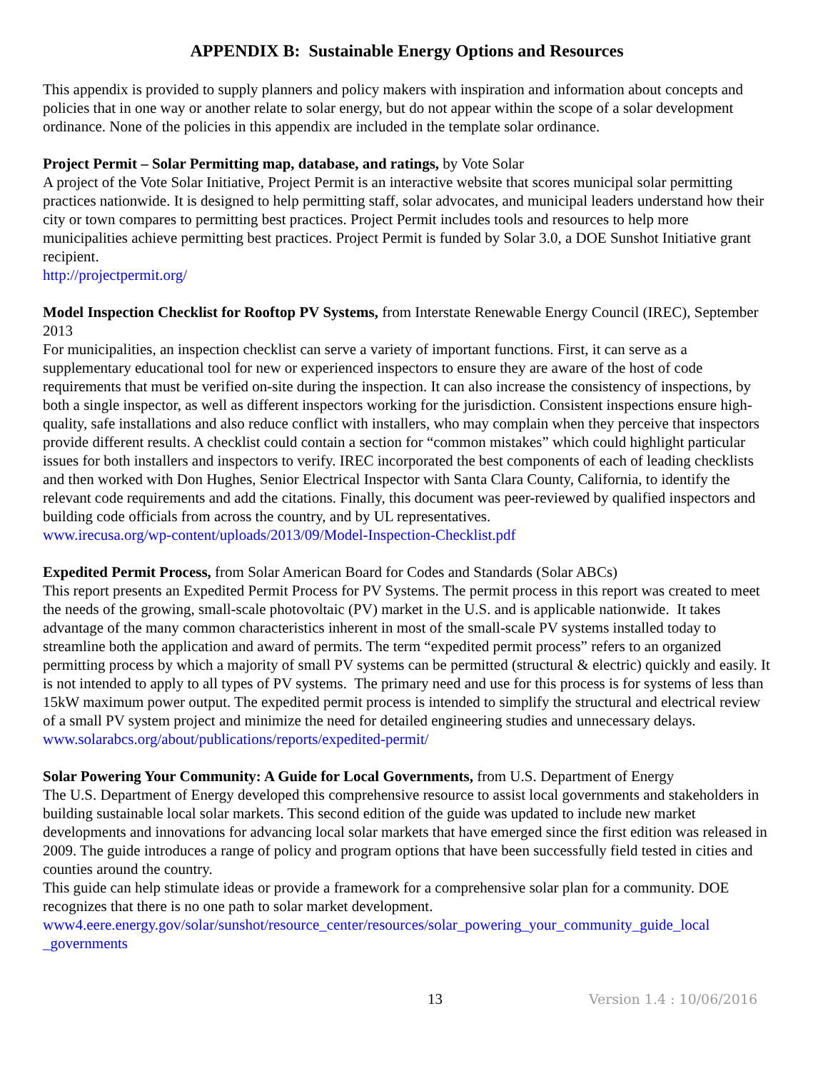APPENDIX B: Sustainable Energy Options and Resources
This appendix is provided to supply planners and policy makers with inspiration and information about concepts and policies that in one way or another relate to solar energy, but do not appear within the scope of a solar development ordinance. None of the policies in this appendix are included in the template solar ordinance.
Project Permit – Solar Permitting map, database, and ratings, by Vote Solar
A project of the Vote Solar Initiative, Project Permit is an interactive website that scores municipal solar permitting practices nationwide. It is designed to help permitting staff, solar advocates, and municipal leaders understand how their city or town compares to permitting best practices. Project Permit includes tools and resources to help more municipalities achieve permitting best practices. Project Permit is funded by Solar 3.0, a DOE Sunshot Initiative grant recipient.
http://projectpermit.org/
Model Inspection Checklist for Rooftop PV Systems, from Interstate Renewable Energy Council (IREC), September 2013
For municipalities, an inspection checklist can serve a variety of important functions. First, it can serve as a supplementary educational tool for new or experienced inspectors to ensure they are aware of the host of code requirements that must be verified on-site during the inspection. It can also increase the consistency of inspections, by both a single inspector, as well as different inspectors working for the jurisdiction. Consistent inspections ensure high-quality, safe installations and also reduce conflict with installers, who may complain when they perceive that inspectors provide different results. A checklist could contain a section for “common mistakes” which could highlight particular issues for both installers and inspectors to verify. IREC incorporated the best components of each of leading checklists and then worked with Don Hughes, Senior Electrical Inspector with Santa Clara County, California, to identify the relevant code requirements and add the citations. Finally, this document was peer-reviewed by qualified inspectors and building code officials from across the country, and by UL representatives.
www.irecusa.org/wp-content/uploads/2013/09/Model-Inspection-Checklist.pdf
Expedited Permit Process, from Solar American Board for Codes and Standards (Solar ABCs)
This report presents an Expedited Permit Process for PV Systems. The permit process in this report was created to meet the needs of the growing, small-scale photovoltaic (PV) market in the U.S. and is applicable nationwide. It takes advantage of the many common characteristics inherent in most of the small-scale PV systems installed today to streamline both the application and award of permits. The term “expedited permit process” refers to an organized permitting process by which a majority of small PV systems can be permitted (structural & electric) quickly and easily. It is not intended to apply to all types of PV systems. The primary need and use for this process is for systems of less than 15kW maximum power output. The expedited permit process is intended to simplify the structural and electrical review of a small PV system project and minimize the need for detailed engineering studies and unnecessary delays.
www.solarabcs.org/about/publications/reports/expedited-permit/
Solar Powering Your Community: A Guide for Local Governments, from U.S. Department of Energy
The U.S. Department of Energy developed this comprehensive resource to assist local governments and stakeholders in building sustainable local solar markets. This second edition of the guide was updated to include new market developments and innovations for advancing local solar markets that have emerged since the first edition was released in 2009. The guide introduces a range of policy and program options that have been successfully field tested in cities and counties around the country.
This guide can help stimulate ideas or provide a framework for a comprehensive solar plan for a community. DOE recognizes that there is no one path to solar market development.
www4.eere.energy.gov/solar/sunshot/resource_center/resources/solar_powering_your_community_guide_local _governments
13 Version 1.4 : 10/06/2016